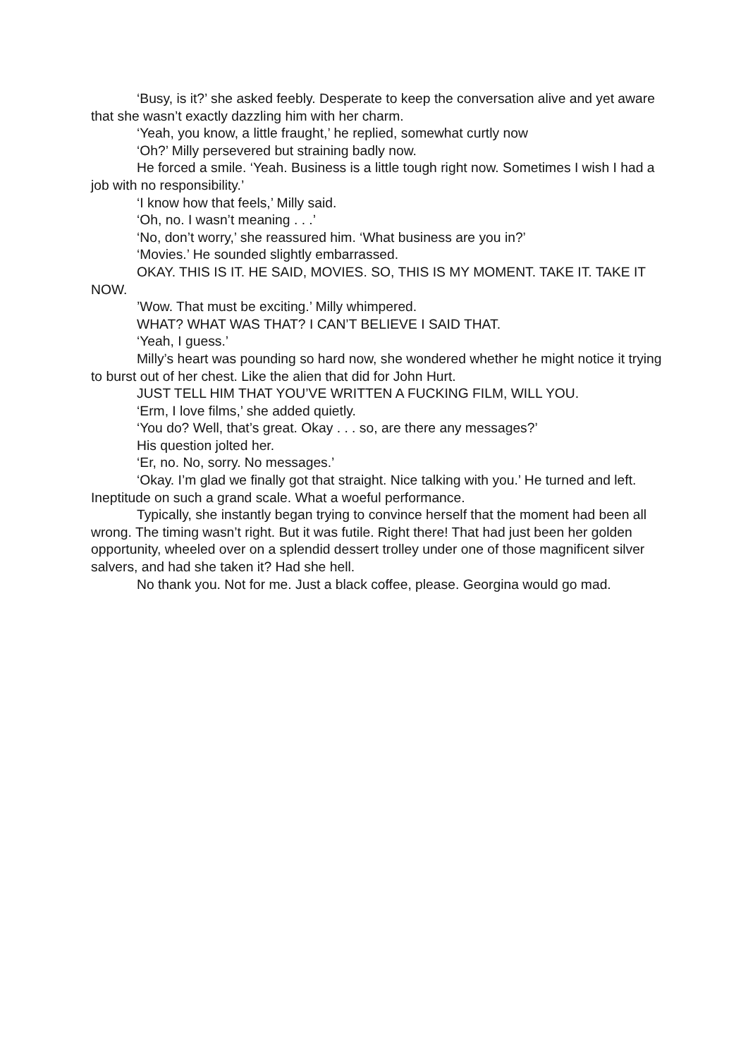‘Busy, is it?’ she asked feebly. Desperate to keep the conversation alive and yet aware that she wasn’t exactly dazzling him with her charm.
‘Yeah, you know, a little fraught,’ he replied, somewhat curtly now
‘Oh?’ Milly persevered but straining badly now.
He forced a smile. ‘Yeah. Business is a little tough right now. Sometimes I wish I had a job with no responsibility.’
‘I know how that feels,’ Milly said.
‘Oh, no. I wasn’t meaning . . .’
‘No, don’t worry,’ she reassured him. ‘What business are you in?’
‘Movies.’ He sounded slightly embarrassed.
OKAY. THIS IS IT. HE SAID, MOVIES. SO, THIS IS MY MOMENT. TAKE IT. TAKE IT NOW.
’Wow. That must be exciting.’ Milly whimpered.
WHAT? WHAT WAS THAT? I CAN’T BELIEVE I SAID THAT.
‘Yeah, I guess.’
Milly’s heart was pounding so hard now, she wondered whether he might notice it trying to burst out of her chest. Like the alien that did for John Hurt.
JUST TELL HIM THAT YOU’VE WRITTEN A FUCKING FILM, WILL YOU.
‘Erm, I love films,’ she added quietly.
‘You do? Well, that’s great. Okay . . . so, are there any messages?’
His question jolted her.
‘Er, no. No, sorry. No messages.’
‘Okay. I’m glad we finally got that straight. Nice talking with you.’ He turned and left. Ineptitude on such a grand scale. What a woeful performance.
Typically, she instantly began trying to convince herself that the moment had been all wrong. The timing wasn’t right. But it was futile. Right there! That had just been her golden opportunity, wheeled over on a splendid dessert trolley under one of those magnificent silver salvers, and had she taken it? Had she hell.
No thank you. Not for me. Just a black coffee, please. Georgina would go mad.